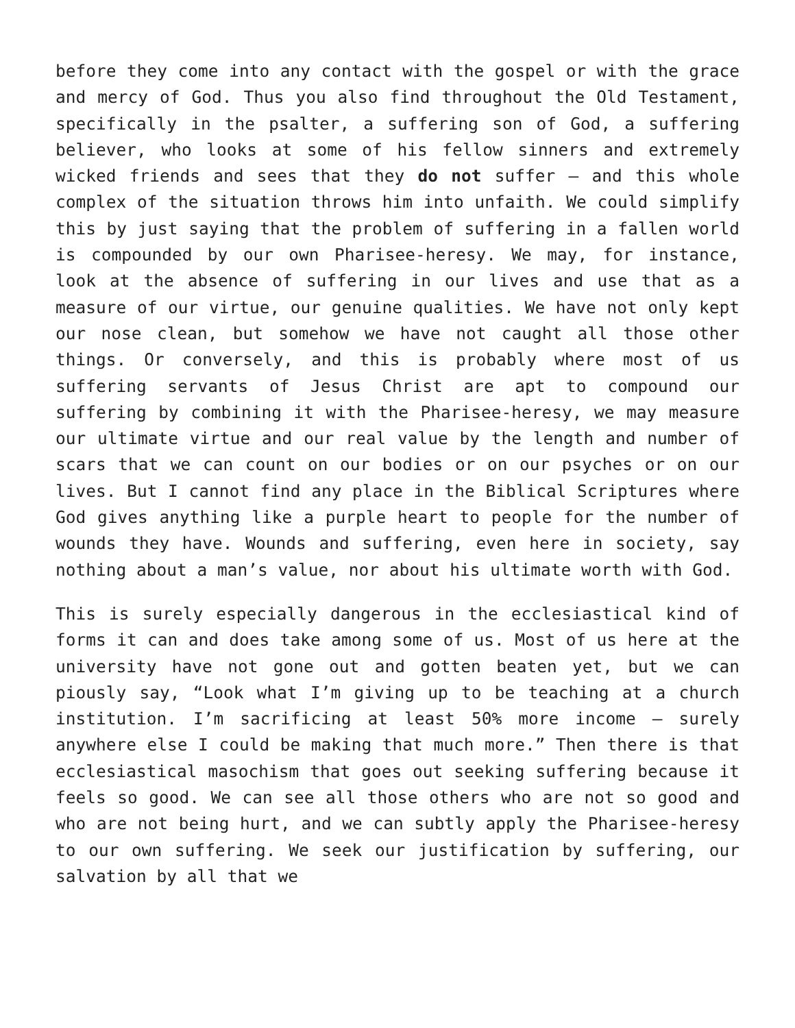before they come into any contact with the gospel or with the grace and mercy of God. Thus you also find throughout the Old Testament, specifically in the psalter, a suffering son of God, a suffering believer, who looks at some of his fellow sinners and extremely wicked friends and sees that they do not suffer – and this whole complex of the situation throws him into unfaith. We could simplify this by just saying that the problem of suffering in a fallen world is compounded by our own Pharisee-heresy. We may, for instance, look at the absence of suffering in our lives and use that as a measure of our virtue, our genuine qualities. We have not only kept our nose clean, but somehow we have not caught all those other things. Or conversely, and this is probably where most of us suffering servants of Jesus Christ are apt to compound our suffering by combining it with the Pharisee-heresy, we may measure our ultimate virtue and our real value by the length and number of scars that we can count on our bodies or on our psyches or on our lives. But I cannot find any place in the Biblical Scriptures where God gives anything like a purple heart to people for the number of wounds they have. Wounds and suffering, even here in society, say nothing about a man’s value, nor about his ultimate worth with God.
This is surely especially dangerous in the ecclesiastical kind of forms it can and does take among some of us. Most of us here at the university have not gone out and gotten beaten yet, but we can piously say, “Look what I’m giving up to be teaching at a church institution. I’m sacrificing at least 50% more income – surely anywhere else I could be making that much more.” Then there is that ecclesiastical masochism that goes out seeking suffering because it feels so good. We can see all those others who are not so good and who are not being hurt, and we can subtly apply the Pharisee-heresy to our own suffering. We seek our justification by suffering, our salvation by all that we